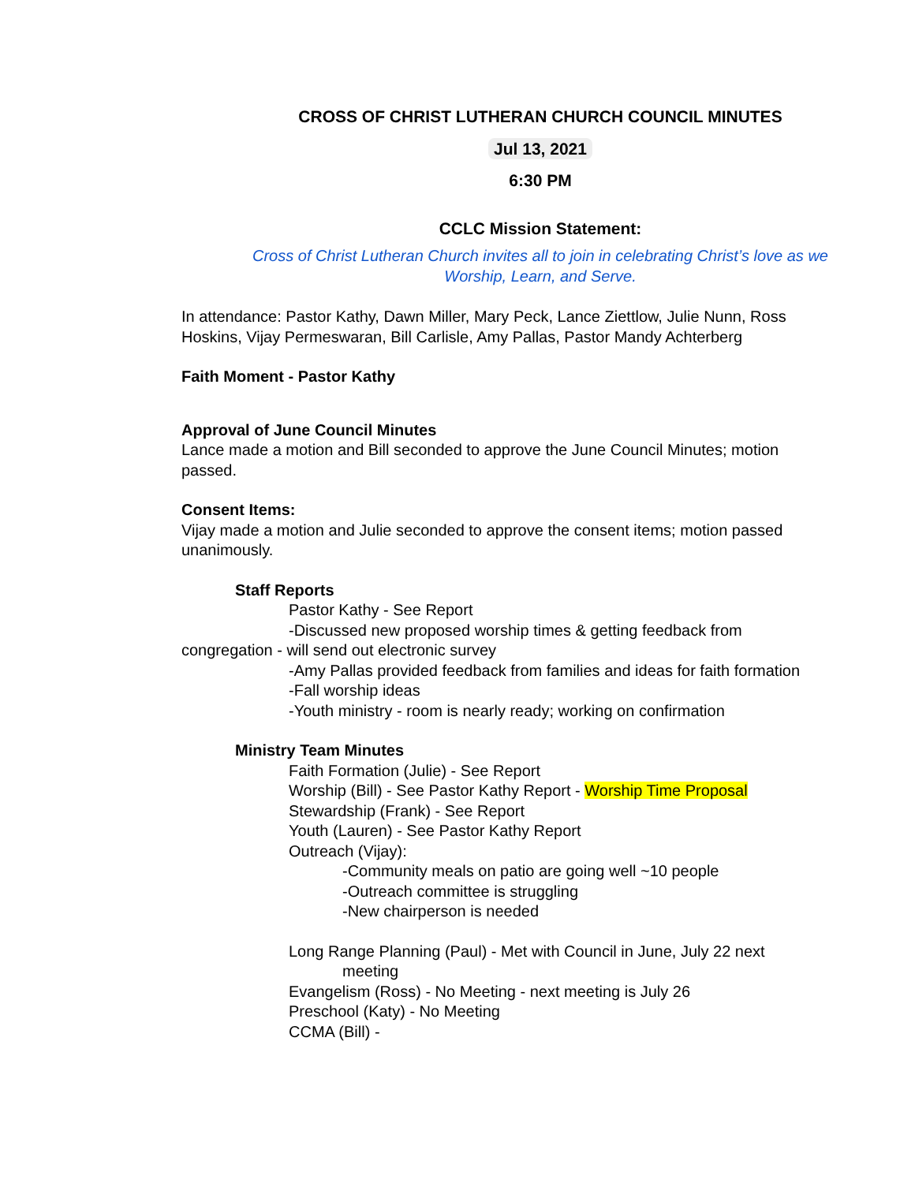CROSS OF CHRIST LUTHERAN CHURCH COUNCIL MINUTES
Jul 13, 2021
6:30 PM
CCLC Mission Statement:
Cross of Christ Lutheran Church invites all to join in celebrating Christ’s love as we Worship, Learn, and Serve.
In attendance: Pastor Kathy, Dawn Miller, Mary Peck, Lance Ziettlow, Julie Nunn, Ross Hoskins, Vijay Permeswaran, Bill Carlisle, Amy Pallas, Pastor Mandy Achterberg
Faith Moment - Pastor Kathy
Approval of June Council Minutes
Lance made a motion and Bill seconded to approve the June Council Minutes; motion passed.
Consent Items:
Vijay made a motion and Julie seconded to approve the consent items; motion passed unanimously.
Staff Reports
Pastor Kathy - See Report
-Discussed new proposed worship times & getting feedback from congregation - will send out electronic survey
-Amy Pallas provided feedback from families and ideas for faith formation
-Fall worship ideas
-Youth ministry - room is nearly ready; working on confirmation
Ministry Team Minutes
Faith Formation (Julie) - See Report
Worship (Bill) - See Pastor Kathy Report - Worship Time Proposal
Stewardship (Frank) - See Report
Youth (Lauren) - See Pastor Kathy Report
Outreach (Vijay):
-Community meals on patio are going well ~10 people
-Outreach committee is struggling
-New chairperson is needed
Long Range Planning (Paul) - Met with Council in June, July 22 next
meeting
Evangelism (Ross) - No Meeting - next meeting is July 26
Preschool (Katy) - No Meeting
CCMA (Bill) -